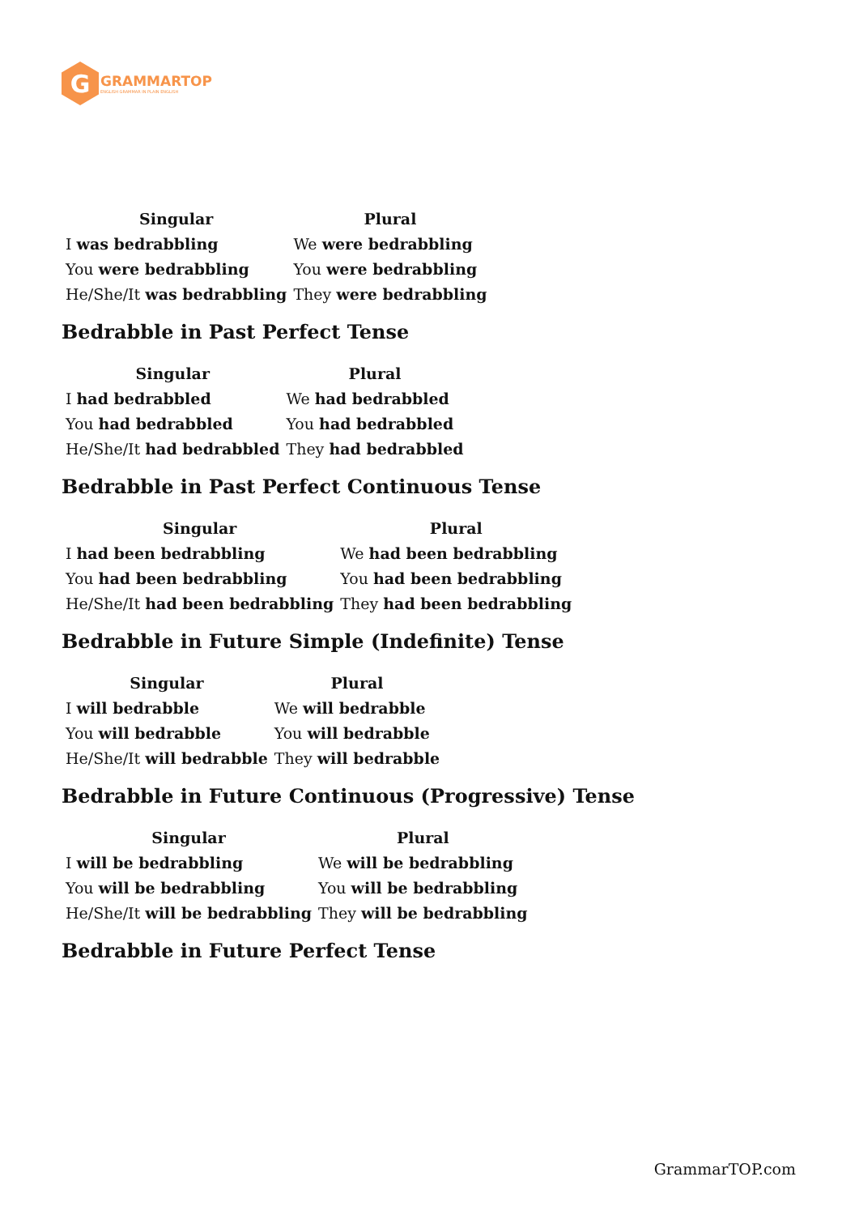G
GRAMMARTOP
ENGLISH GRAMMAR IN PLAIN ENGLISH
| Singular | Plural |
| --- | --- |
| I was bedrabbling | We were bedrabbling |
| You were bedrabbling | You were bedrabbling |
| He/She/It was bedrabbling | They were bedrabbling |
Bedrabble in Past Perfect Tense
| Singular | Plural |
| --- | --- |
| I had bedrabbled | We had bedrabbled |
| You had bedrabbled | You had bedrabbled |
| He/She/It had bedrabbled | They had bedrabbled |
Bedrabble in Past Perfect Continuous Tense
| Singular | Plural |
| --- | --- |
| I had been bedrabbling | We had been bedrabbling |
| You had been bedrabbling | You had been bedrabbling |
| He/She/It had been bedrabbling | They had been bedrabbling |
Bedrabble in Future Simple (Indefinite) Tense
| Singular | Plural |
| --- | --- |
| I will bedrabble | We will bedrabble |
| You will bedrabble | You will bedrabble |
| He/She/It will bedrabble | They will bedrabble |
Bedrabble in Future Continuous (Progressive) Tense
| Singular | Plural |
| --- | --- |
| I will be bedrabbling | We will be bedrabbling |
| You will be bedrabbling | You will be bedrabbling |
| He/She/It will be bedrabbling | They will be bedrabbling |
Bedrabble in Future Perfect Tense
GrammarTOP.com